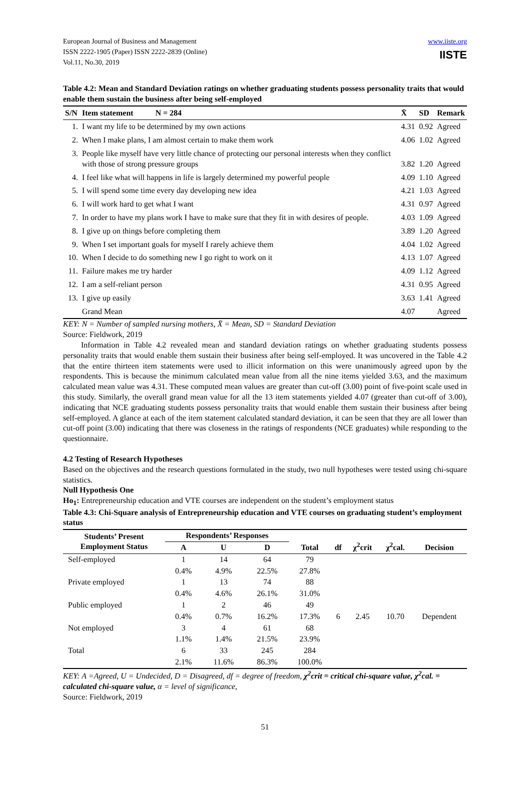European Journal of Business and Management
ISSN 2222-1905 (Paper) ISSN 2222-2839 (Online)
Vol.11, No.30, 2019
www.iiste.org
IISTE
Table 4.2: Mean and Standard Deviation ratings on whether graduating students possess personality traits that would enable them sustain the business after being self-employed
| S/N | Item statement N = 284 | X̄ | SD | Remark |
| --- | --- | --- | --- | --- |
| 1. | I want my life to be determined by my own actions | 4.31 | 0.92 | Agreed |
| 2. | When I make plans, I am almost certain to make them work | 4.06 | 1.02 | Agreed |
| 3. | People like myself have very little chance of protecting our personal interests when they conflict with those of strong pressure groups | 3.82 | 1.20 | Agreed |
| 4. | I feel like what will happens in life is largely determined my powerful people | 4.09 | 1.10 | Agreed |
| 5. | I will spend some time every day developing new idea | 4.21 | 1.03 | Agreed |
| 6. | I will work hard to get what I want | 4.31 | 0.97 | Agreed |
| 7. | In order to have my plans work I have to make sure that they fit in with desires of people. | 4.03 | 1.09 | Agreed |
| 8. | I give up on things before completing them | 3.89 | 1.20 | Agreed |
| 9. | When I set important goals for myself I rarely achieve them | 4.04 | 1.02 | Agreed |
| 10. | When I decide to do something new I go right to work on it | 4.13 | 1.07 | Agreed |
| 11. | Failure makes me try harder | 4.09 | 1.12 | Agreed |
| 12. | I am a self-reliant person | 4.31 | 0.95 | Agreed |
| 13. | I give up easily | 3.63 | 1.41 | Agreed |
| | Grand Mean | 4.07 | | Agreed |
KEY: N = Number of sampled nursing mothers, X̄ = Mean, SD = Standard Deviation
Source: Fieldwork, 2019
Information in Table 4.2 revealed mean and standard deviation ratings on whether graduating students possess personality traits that would enable them sustain their business after being self-employed. It was uncovered in the Table 4.2 that the entire thirteen item statements were used to illicit information on this were unanimously agreed upon by the respondents. This is because the minimum calculated mean value from all the nine items yielded 3.63, and the maximum calculated mean value was 4.31. These computed mean values are greater than cut-off (3.00) point of five-point scale used in this study. Similarly, the overall grand mean value for all the 13 item statements yielded 4.07 (greater than cut-off of 3.00), indicating that NCE graduating students possess personality traits that would enable them sustain their business after being self-employed. A glance at each of the item statement calculated standard deviation, it can be seen that they are all lower than cut-off point (3.00) indicating that there was closeness in the ratings of respondents (NCE graduates) while responding to the questionnaire.
4.2 Testing of Research Hypotheses
Based on the objectives and the research questions formulated in the study, two null hypotheses were tested using chi-square statistics.
Null Hypothesis One
Ho<sub>1</sub>: Entrepreneurship education and VTE courses are independent on the student’s employment status
Table 4.3: Chi-Square analysis of Entrepreneurship education and VTE courses on graduating student’s employment status
| Students’ Present Employment Status | Respondents’ Responses | | | Total | df | χ<sup>2</sup>crit | χ<sup>2</sup>cal. | Decision |
| --- | --- | --- | --- | --- | --- | --- | --- | --- |
| | A | U | D | | | | | |
| Self-employed | 1 | 14 | 64 | 79 | | | | |
| | 0.4% | 4.9% | 22.5% | 27.8% | | | | |
| Private employed | 1 | 13 | 74 | 88 | | | | |
| | 0.4% | 4.6% | 26.1% | 31.0% | | | | |
| Public employed | 1 | 2 | 46 | 49 | | | | |
| | 0.4% | 0.7% | 16.2% | 17.3% | 6 | 2.45 | 10.70 | Dependent |
| Not employed | 3 | 4 | 61 | 68 | | | | |
| | 1.1% | 1.4% | 21.5% | 23.9% | | | | |
| Total | 6 | 33 | 245 | 284 | | | | |
| | 2.1% | 11.6% | 86.3% | 100.0% | | | | |
KEY: A =Agreed, U = Undecided, D = Disagreed, df = degree of freedom, χ<sup>2</sup>crit = critical chi-square value, χ<sup>2</sup>cal. = calculated chi-square value, α = level of significance,
Source: Fieldwork, 2019
51